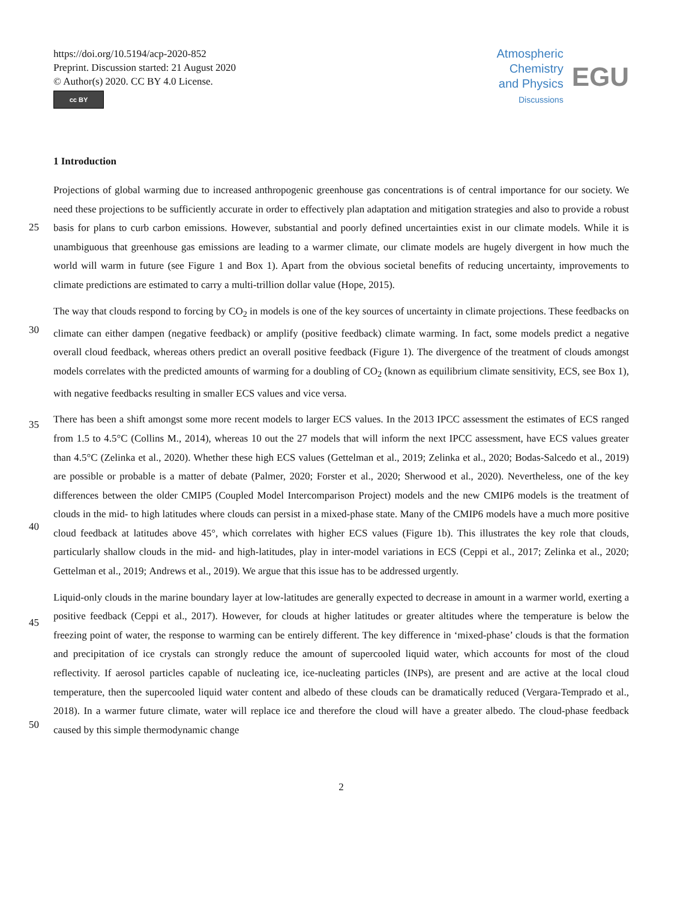https://doi.org/10.5194/acp-2020-852
Preprint. Discussion started: 21 August 2020
© Author(s) 2020. CC BY 4.0 License.
cc BY
Atmospheric
Chemistry
and Physics
Discussions
EGU
1 Introduction
Projections of global warming due to increased anthropogenic greenhouse gas concentrations is of central importance for our society. We need these projections to be sufficiently accurate in order to effectively plan adaptation and mitigation strategies
25
and also to provide a robust basis for plans to curb carbon emissions. However, substantial and poorly defined uncertainties exist in our climate models. While it is unambiguous that greenhouse gas emissions are leading to a warmer climate, our climate models are hugely divergent in how much the world will warm in future (see Figure 1 and Box 1). Apart from the obvious societal benefits of reducing uncertainty, improvements to climate predictions are estimated to carry a multi-trillion dollar value (Hope, 2015).
30
The way that clouds respond to forcing by CO<sub>2</sub> in models is one of the key sources of uncertainty in climate projections. These feedbacks on climate can either dampen (negative feedback) or amplify (positive feedback) climate warming. In fact, some models predict a negative overall cloud feedback, whereas others predict an overall positive feedback (Figure 1). The divergence of the treatment of clouds amongst models correlates with the predicted amounts of warming for a doubling of CO<sub>2</sub> (known as equilibrium climate sensitivity, ECS, see Box 1), with negative feedbacks resulting in smaller ECS values and vice
35
versa.
There has been a shift amongst some more recent models to larger ECS values. In the 2013 IPCC assessment the estimates of ECS ranged from 1.5 to 4.5°C (Collins M., 2014), whereas 10 out the 27 models that will inform the next IPCC assessment, have ECS values greater than 4.5°C (Zelinka et al., 2020). Whether these high ECS values (Gettelman et al., 2019; Zelinka et al., 2020; Bodas-Salcedo et al., 2019) are possible or probable is a matter of debate (Palmer, 2020; Forster et al., 2020;
40
Sherwood et al., 2020). Nevertheless, one of the key differences between the older CMIP5 (Coupled Model Intercomparison Project) models and the new CMIP6 models is the treatment of clouds in the mid- to high latitudes where clouds can persist in a mixed-phase state. Many of the CMIP6 models have a much more positive cloud feedback at latitudes above 45°, which correlates with higher ECS values (Figure 1b). This illustrates the key role that clouds, particularly shallow clouds in the mid- and high-latitudes, play in inter-model variations in ECS (Ceppi et al., 2017; Zelinka et al., 2020; Gettelman et al., 2019;
45
Andrews et al., 2019). We argue that this issue has to be addressed urgently.
Liquid-only clouds in the marine boundary layer at low-latitudes are generally expected to decrease in amount in a warmer world, exerting a positive feedback (Ceppi et al., 2017). However, for clouds at higher latitudes or greater altitudes where the temperature is below the freezing point of water, the response to warming can be entirely different. The key difference in ‘mixed-phase’ clouds is that the formation and precipitation of ice crystals can strongly reduce the amount of supercooled
50
liquid water, which accounts for most of the cloud reflectivity. If aerosol particles capable of nucleating ice, ice-nucleating particles (INPs), are present and are active at the local cloud temperature, then the supercooled liquid water content and albedo of these clouds can be dramatically reduced (Vergara-Temprado et al., 2018). In a warmer future climate, water will replace ice and therefore the cloud will have a greater albedo. The cloud-phase feedback caused by this simple thermodynamic change
2